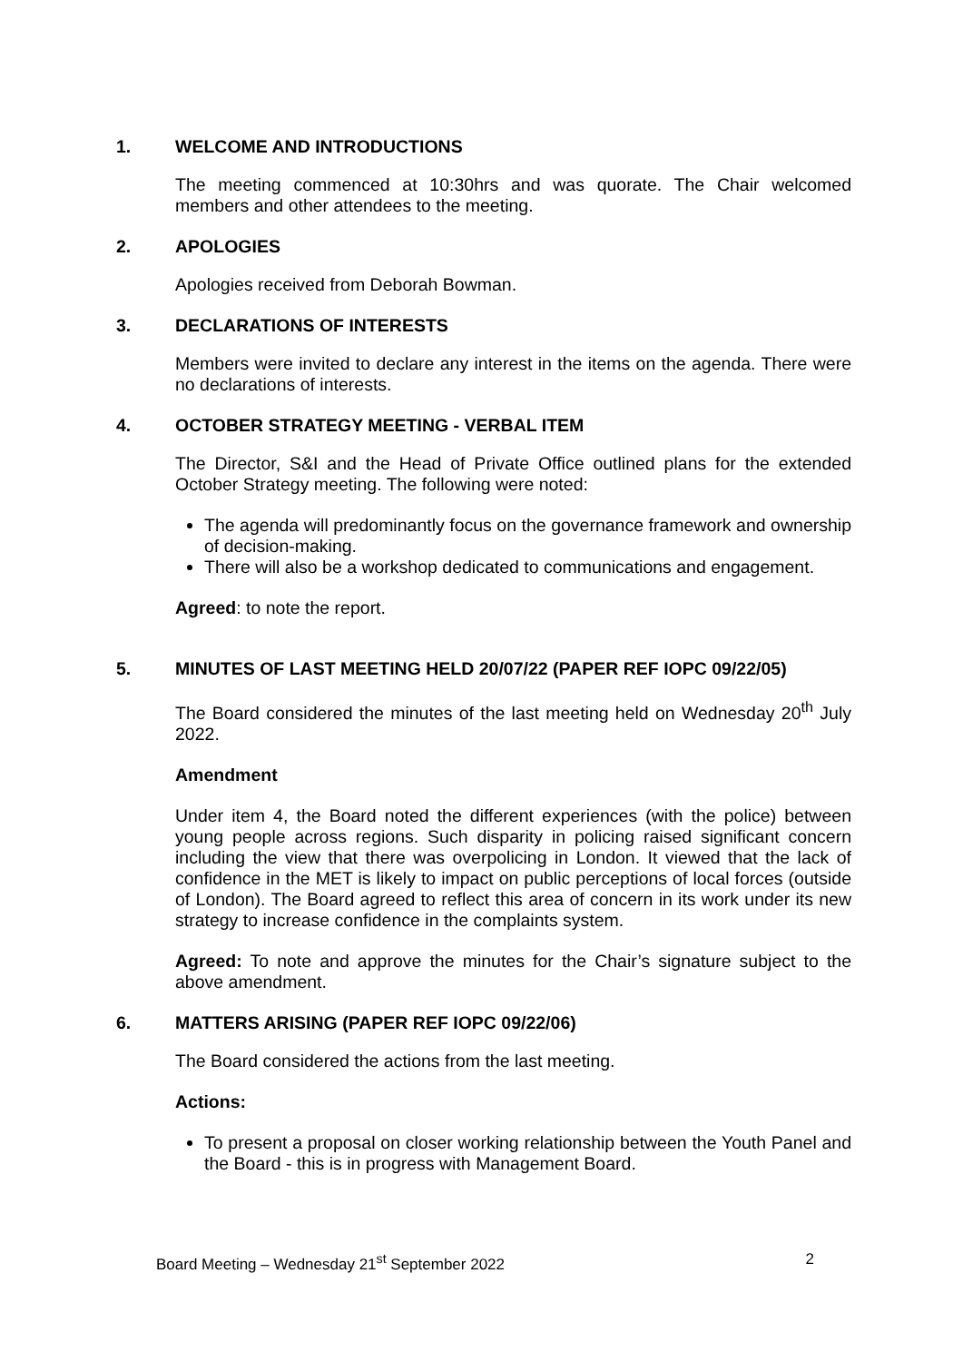1. WELCOME AND INTRODUCTIONS
The meeting commenced at 10:30hrs and was quorate. The Chair welcomed members and other attendees to the meeting.
2. APOLOGIES
Apologies received from Deborah Bowman.
3. DECLARATIONS OF INTERESTS
Members were invited to declare any interest in the items on the agenda. There were no declarations of interests.
4. OCTOBER STRATEGY MEETING - VERBAL ITEM
The Director, S&I and the Head of Private Office outlined plans for the extended October Strategy meeting. The following were noted:
The agenda will predominantly focus on the governance framework and ownership of decision-making.
There will also be a workshop dedicated to communications and engagement.
Agreed: to note the report.
5. MINUTES OF LAST MEETING HELD 20/07/22 (PAPER REF IOPC 09/22/05)
The Board considered the minutes of the last meeting held on Wednesday 20<sup>th</sup> July 2022.
Amendment
Under item 4, the Board noted the different experiences (with the police) between young people across regions. Such disparity in policing raised significant concern including the view that there was overpolicing in London. It viewed that the lack of confidence in the MET is likely to impact on public perceptions of local forces (outside of London). The Board agreed to reflect this area of concern in its work under its new strategy to increase confidence in the complaints system.
Agreed: To note and approve the minutes for the Chair’s signature subject to the above amendment.
6. MATTERS ARISING (PAPER REF IOPC 09/22/06)
The Board considered the actions from the last meeting.
Actions:
To present a proposal on closer working relationship between the Youth Panel and the Board - this is in progress with Management Board.
Board Meeting – Wednesday 21<sup>st</sup> September 2022 2